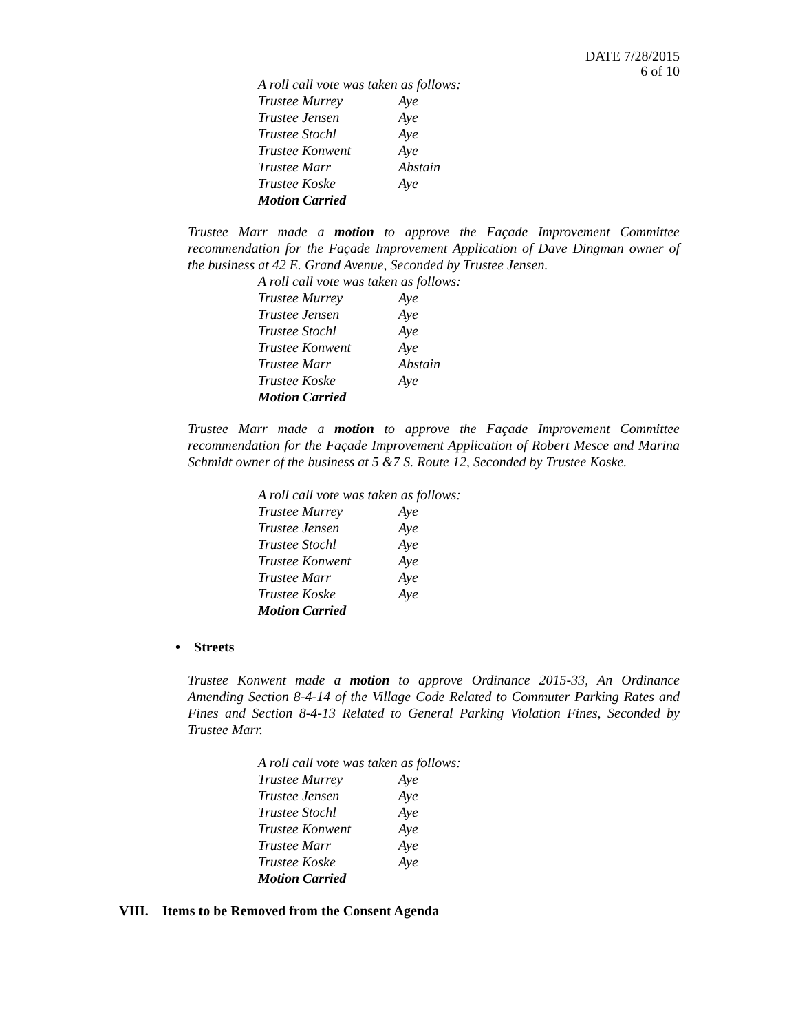DATE 7/28/2015
6 of 10
A roll call vote was taken as follows:
Trustee Murrey Aye
Trustee Jensen Aye
Trustee Stochl Aye
Trustee Konwent Aye
Trustee Marr Abstain
Trustee Koske Aye
Motion Carried
Trustee Marr made a motion to approve the Façade Improvement Committee recommendation for the Façade Improvement Application of Dave Dingman owner of the business at 42 E. Grand Avenue, Seconded by Trustee Jensen.
A roll call vote was taken as follows:
Trustee Murrey Aye
Trustee Jensen Aye
Trustee Stochl Aye
Trustee Konwent Aye
Trustee Marr Abstain
Trustee Koske Aye
Motion Carried
Trustee Marr made a motion to approve the Façade Improvement Committee recommendation for the Façade Improvement Application of Robert Mesce and Marina Schmidt owner of the business at 5 &7 S. Route 12, Seconded by Trustee Koske.
A roll call vote was taken as follows:
Trustee Murrey Aye
Trustee Jensen Aye
Trustee Stochl Aye
Trustee Konwent Aye
Trustee Marr Aye
Trustee Koske Aye
Motion Carried
• Streets
Trustee Konwent made a motion to approve Ordinance 2015-33, An Ordinance Amending Section 8-4-14 of the Village Code Related to Commuter Parking Rates and Fines and Section 8-4-13 Related to General Parking Violation Fines, Seconded by Trustee Marr.
A roll call vote was taken as follows:
Trustee Murrey Aye
Trustee Jensen Aye
Trustee Stochl Aye
Trustee Konwent Aye
Trustee Marr Aye
Trustee Koske Aye
Motion Carried
VIII. Items to be Removed from the Consent Agenda